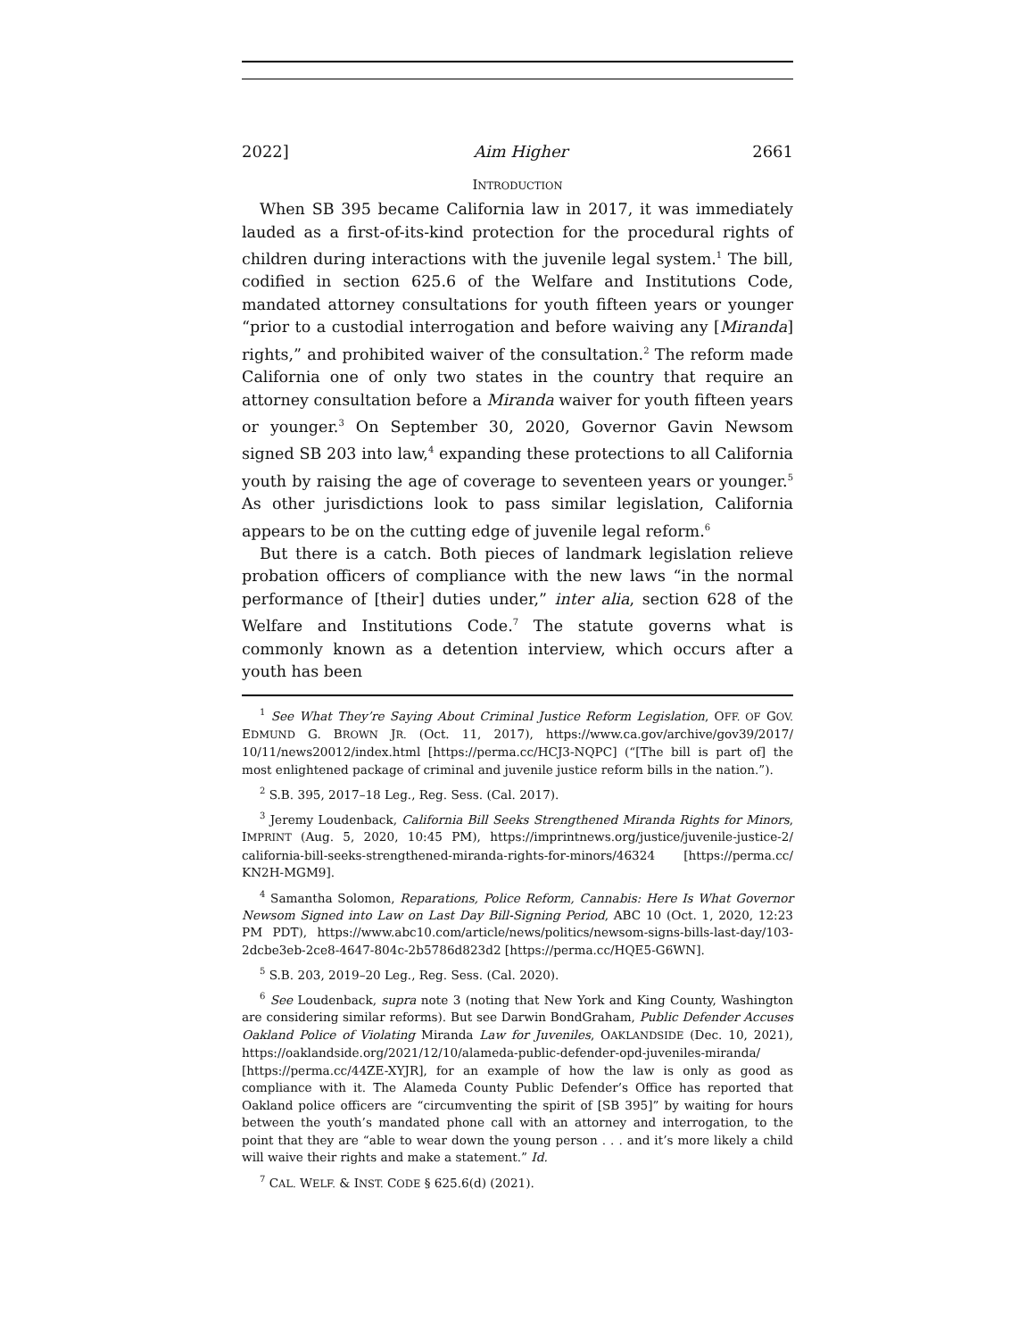2022] Aim Higher 2661
INTRODUCTION
When SB 395 became California law in 2017, it was immediately lauded as a first-of-its-kind protection for the procedural rights of children during interactions with the juvenile legal system.<sup>1</sup> The bill, codified in section 625.6 of the Welfare and Institutions Code, mandated attorney consultations for youth fifteen years or younger “prior to a custodial interrogation and before waiving any [Miranda] rights,” and prohibited waiver of the consultation.<sup>2</sup> The reform made California one of only two states in the country that require an attorney consultation before a Miranda waiver for youth fifteen years or younger.<sup>3</sup> On September 30, 2020, Governor Gavin Newsom signed SB 203 into law,<sup>4</sup> expanding these protections to all California youth by raising the age of coverage to seventeen years or younger.<sup>5</sup> As other jurisdictions look to pass similar legislation, California appears to be on the cutting edge of juvenile legal reform.<sup>6</sup>
But there is a catch. Both pieces of landmark legislation relieve probation officers of compliance with the new laws “in the normal performance of [their] duties under,” inter alia, section 628 of the Welfare and Institutions Code.<sup>7</sup> The statute governs what is commonly known as a detention interview, which occurs after a youth has been
<sup>1</sup> See What They’re Saying About Criminal Justice Reform Legislation, OFF. OF GOV. EDMUND G. BROWN JR. (Oct. 11, 2017), https://www.ca.gov/archive/gov39/2017/ 10/11/news20012/index.html [https://perma.cc/HCJ3-NQPC] (“[The bill is part of] the most enlightened package of criminal and juvenile justice reform bills in the nation.”).
<sup>2</sup> S.B. 395, 2017–18 Leg., Reg. Sess. (Cal. 2017).
<sup>3</sup> Jeremy Loudenback, California Bill Seeks Strengthened Miranda Rights for Minors, IMPRINT (Aug. 5, 2020, 10:45 PM), https://imprintnews.org/justice/juvenile-justice-2/ california-bill-seeks-strengthened-miranda-rights-for-minors/46324 [https://perma.cc/ KN2H-MGM9].
<sup>4</sup> Samantha Solomon, Reparations, Police Reform, Cannabis: Here Is What Governor Newsom Signed into Law on Last Day Bill-Signing Period, ABC 10 (Oct. 1, 2020, 12:23 PM PDT), https://www.abc10.com/article/news/politics/newsom-signs-bills-last-day/103-2dcbe3eb-2ce8-4647-804c-2b5786d823d2 [https://perma.cc/HQE5-G6WN].
<sup>5</sup> S.B. 203, 2019–20 Leg., Reg. Sess. (Cal. 2020).
<sup>6</sup> See Loudenback, supra note 3 (noting that New York and King County, Washington are considering similar reforms). But see Darwin BondGraham, Public Defender Accuses Oakland Police of Violating Miranda Law for Juveniles, OAKLANDSIDE (Dec. 10, 2021), https://oaklandside.org/2021/12/10/alameda-public-defender-opd-juveniles-miranda/ [https://perma.cc/44ZE-XYJR], for an example of how the law is only as good as compliance with it. The Alameda County Public Defender’s Office has reported that Oakland police officers are “circumventing the spirit of [SB 395]” by waiting for hours between the youth’s mandated phone call with an attorney and interrogation, to the point that they are “able to wear down the young person . . . and it’s more likely a child will waive their rights and make a statement.” Id.
<sup>7</sup> CAL. WELF. & INST. CODE § 625.6(d) (2021).